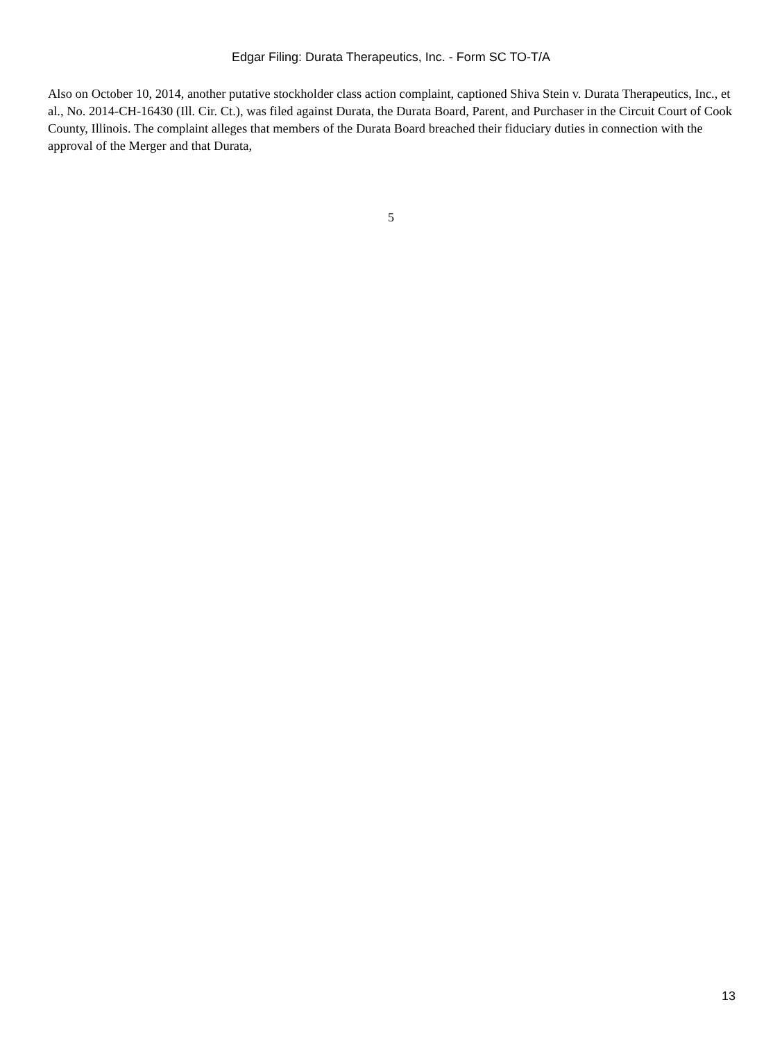Edgar Filing: Durata Therapeutics, Inc. - Form SC TO-T/A
Also on October 10, 2014, another putative stockholder class action complaint, captioned Shiva Stein v. Durata Therapeutics, Inc., et al., No. 2014-CH-16430 (Ill. Cir. Ct.), was filed against Durata, the Durata Board, Parent, and Purchaser in the Circuit Court of Cook County, Illinois. The complaint alleges that members of the Durata Board breached their fiduciary duties in connection with the approval of the Merger and that Durata,
5
13